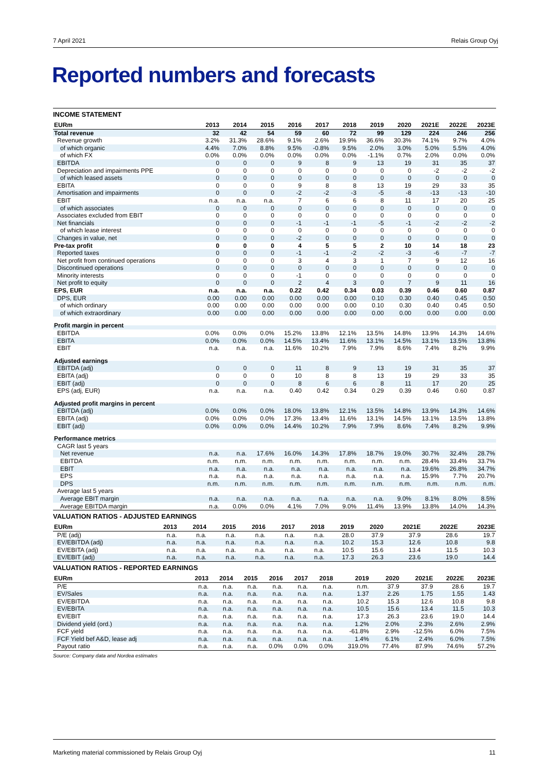7 April 2021 Relais Group Oyj
Reported numbers and forecasts
INCOME STATEMENT
| EURm | 2013 | 2014 | 2015 | 2016 | 2017 | 2018 | 2019 | 2020 | 2021E | 2022E | 2023E |
| --- | --- | --- | --- | --- | --- | --- | --- | --- | --- | --- | --- |
| Total revenue | 32 | 42 | 54 | 59 | 60 | 72 | 99 | 129 | 224 | 246 | 256 |
| Revenue growth | 3.2% | 31.3% | 28.6% | 9.1% | 2.6% | 19.9% | 36.6% | 30.3% | 74.1% | 9.7% | 4.0% |
| of which organic | 4.4% | 7.0% | 8.8% | 9.5% | -0.8% | 9.5% | 2.0% | 3.0% | 5.0% | 5.5% | 4.0% |
| of which FX | 0.0% | 0.0% | 0.0% | 0.0% | 0.0% | 0.0% | -1.1% | 0.7% | 2.0% | 0.0% | 0.0% |
| EBITDA | 0 | 0 | 0 | 9 | 8 | 9 | 13 | 19 | 31 | 35 | 37 |
| Depreciation and impairments PPE | 0 | 0 | 0 | 0 | 0 | 0 | 0 | 0 | -2 | -2 | -2 |
| of which leased assets | 0 | 0 | 0 | 0 | 0 | 0 | 0 | 0 | 0 | 0 | 0 |
| EBITA | 0 | 0 | 0 | 9 | 8 | 8 | 13 | 19 | 29 | 33 | 35 |
| Amortisation and impairments | 0 | 0 | 0 | -2 | -2 | -3 | -5 | -8 | -13 | -13 | -10 |
| EBIT | n.a. | n.a. | n.a. | 7 | 6 | 6 | 8 | 11 | 17 | 20 | 25 |
| of which associates | 0 | 0 | 0 | 0 | 0 | 0 | 0 | 0 | 0 | 0 | 0 |
| Associates excluded from EBIT | 0 | 0 | 0 | 0 | 0 | 0 | 0 | 0 | 0 | 0 | 0 |
| Net financials | 0 | 0 | 0 | -1 | -1 | -1 | -5 | -1 | -2 | -2 | -2 |
| of which lease interest | 0 | 0 | 0 | 0 | 0 | 0 | 0 | 0 | 0 | 0 | 0 |
| Changes in value, net | 0 | 0 | 0 | -2 | 0 | 0 | 0 | 0 | 0 | 0 | 0 |
| Pre-tax profit | 0 | 0 | 0 | 4 | 5 | 5 | 2 | 10 | 14 | 18 | 23 |
| Reported taxes | 0 | 0 | 0 | -1 | -1 | -2 | -2 | -3 | -6 | -7 | -7 |
| Net profit from continued operations | 0 | 0 | 0 | 3 | 4 | 3 | 1 | 7 | 9 | 12 | 16 |
| Discontinued operations | 0 | 0 | 0 | 0 | 0 | 0 | 0 | 0 | 0 | 0 | 0 |
| Minority interests | 0 | 0 | 0 | -1 | 0 | 0 | 0 | 0 | 0 | 0 | 0 |
| Net profit to equity | 0 | 0 | 0 | 2 | 4 | 3 | 0 | 7 | 9 | 11 | 16 |
| EPS, EUR | n.a. | n.a. | n.a. | 0.22 | 0.42 | 0.34 | 0.03 | 0.39 | 0.46 | 0.60 | 0.87 |
| DPS, EUR | 0.00 | 0.00 | 0.00 | 0.00 | 0.00 | 0.00 | 0.10 | 0.30 | 0.40 | 0.45 | 0.50 |
| of which ordinary | 0.00 | 0.00 | 0.00 | 0.00 | 0.00 | 0.00 | 0.10 | 0.30 | 0.40 | 0.45 | 0.50 |
| of which extraordinary | 0.00 | 0.00 | 0.00 | 0.00 | 0.00 | 0.00 | 0.00 | 0.00 | 0.00 | 0.00 | 0.00 |
| Profit margin in percent | | | | | | | | | | | |
| EBITDA | 0.0% | 0.0% | 0.0% | 15.2% | 13.8% | 12.1% | 13.5% | 14.8% | 13.9% | 14.3% | 14.6% |
| EBITA | 0.0% | 0.0% | 0.0% | 14.5% | 13.4% | 11.6% | 13.1% | 14.5% | 13.1% | 13.5% | 13.8% |
| EBIT | n.a. | n.a. | n.a. | 11.6% | 10.2% | 7.9% | 7.9% | 8.6% | 7.4% | 8.2% | 9.9% |
| Adjusted earnings | | | | | | | | | | | |
| EBITDA (adj) | 0 | 0 | 0 | 11 | 8 | 9 | 13 | 19 | 31 | 35 | 37 |
| EBITA (adj) | 0 | 0 | 0 | 10 | 8 | 8 | 13 | 19 | 29 | 33 | 35 |
| EBIT (adj) | 0 | 0 | 0 | 8 | 6 | 6 | 8 | 11 | 17 | 20 | 25 |
| EPS (adj, EUR) | n.a. | n.a. | n.a. | 0.40 | 0.42 | 0.34 | 0.29 | 0.39 | 0.46 | 0.60 | 0.87 |
| Adjusted profit margins in percent | | | | | | | | | | | |
| EBITDA (adj) | 0.0% | 0.0% | 0.0% | 18.0% | 13.8% | 12.1% | 13.5% | 14.8% | 13.9% | 14.3% | 14.6% |
| EBITA (adj) | 0.0% | 0.0% | 0.0% | 17.3% | 13.4% | 11.6% | 13.1% | 14.5% | 13.1% | 13.5% | 13.8% |
| EBIT (adj) | 0.0% | 0.0% | 0.0% | 14.4% | 10.2% | 7.9% | 7.9% | 8.6% | 7.4% | 8.2% | 9.9% |
| Performance metrics | | | | | | | | | | | |
| CAGR last 5 years | | | | | | | | | | | |
| Net revenue | n.a. | n.a. | 17.6% | 16.0% | 14.3% | 17.8% | 18.7% | 19.0% | 30.7% | 32.4% | 28.7% |
| EBITDA | n.m. | n.m. | n.m. | n.m. | n.m. | n.m. | n.m. | n.m. | 28.4% | 33.4% | 33.7% |
| EBIT | n.a. | n.a. | n.a. | n.a. | n.a. | n.a. | n.a. | n.a. | 19.6% | 26.8% | 34.7% |
| EPS | n.a. | n.a. | n.a. | n.a. | n.a. | n.a. | n.a. | n.a. | 15.9% | 7.7% | 20.7% |
| DPS | n.m. | n.m. | n.m. | n.m. | n.m. | n.m. | n.m. | n.m. | n.m. | n.m. | n.m. |
| Average last 5 years | | | | | | | | | | | |
| Average EBIT margin | n.a. | n.a. | n.a. | n.a. | n.a. | n.a. | n.a. | 9.0% | 8.1% | 8.0% | 8.5% |
| Average EBITDA margin | n.a. | 0.0% | 0.0% | 4.1% | 7.0% | 9.0% | 11.4% | 13.9% | 13.8% | 14.0% | 14.3% |
VALUATION RATIOS - ADJUSTED EARNINGS
| EURm | 2013 | 2014 | 2015 | 2016 | 2017 | 2018 | 2019 | 2020 | 2021E | 2022E | 2023E |
| --- | --- | --- | --- | --- | --- | --- | --- | --- | --- | --- | --- |
| P/E (adj) | n.a. | n.a. | n.a. | n.a. | n.a. | n.a. | 28.0 | 37.9 | 37.9 | 28.6 | 19.7 |
| EV/EBITDA (adj) | n.a. | n.a. | n.a. | n.a. | n.a. | n.a. | 10.2 | 15.3 | 12.6 | 10.8 | 9.8 |
| EV/EBITA (adj) | n.a. | n.a. | n.a. | n.a. | n.a. | n.a. | 10.5 | 15.6 | 13.4 | 11.5 | 10.3 |
| EV/EBIT (adj) | n.a. | n.a. | n.a. | n.a. | n.a. | n.a. | 17.3 | 26.3 | 23.6 | 19.0 | 14.4 |
VALUATION RATIOS - REPORTED EARNINGS
| EURm | 2013 | 2014 | 2015 | 2016 | 2017 | 2018 | 2019 | 2020 | 2021E | 2022E | 2023E |
| --- | --- | --- | --- | --- | --- | --- | --- | --- | --- | --- | --- |
| P/E | n.a. | n.a. | n.a. | n.a. | n.a. | n.a. | n.m. | 37.9 | 37.9 | 28.6 | 19.7 |
| EV/Sales | n.a. | n.a. | n.a. | n.a. | n.a. | n.a. | 1.37 | 2.26 | 1.75 | 1.55 | 1.43 |
| EV/EBITDA | n.a. | n.a. | n.a. | n.a. | n.a. | n.a. | 10.2 | 15.3 | 12.6 | 10.8 | 9.8 |
| EV/EBITA | n.a. | n.a. | n.a. | n.a. | n.a. | n.a. | 10.5 | 15.6 | 13.4 | 11.5 | 10.3 |
| EV/EBIT | n.a. | n.a. | n.a. | n.a. | n.a. | n.a. | 17.3 | 26.3 | 23.6 | 19.0 | 14.4 |
| Dividend yield (ord.) | n.a. | n.a. | n.a. | n.a. | n.a. | n.a. | 1.2% | 2.0% | 2.3% | 2.6% | 2.9% |
| FCF yield | n.a. | n.a. | n.a. | n.a. | n.a. | n.a. | -61.8% | 2.9% | -12.5% | 6.0% | 7.5% |
| FCF Yield bef A&D, lease adj | n.a. | n.a. | n.a. | n.a. | n.a. | n.a. | 1.4% | 6.1% | 2.4% | 6.0% | 7.5% |
| Payout ratio | n.a. | n.a. | n.a. | 0.0% | 0.0% | 0.0% | 319.0% | 77.4% | 87.9% | 74.6% | 57.2% |
Source: Company data and Nordea estimates
Marketing material commissioned by Relais Group Oyj 11